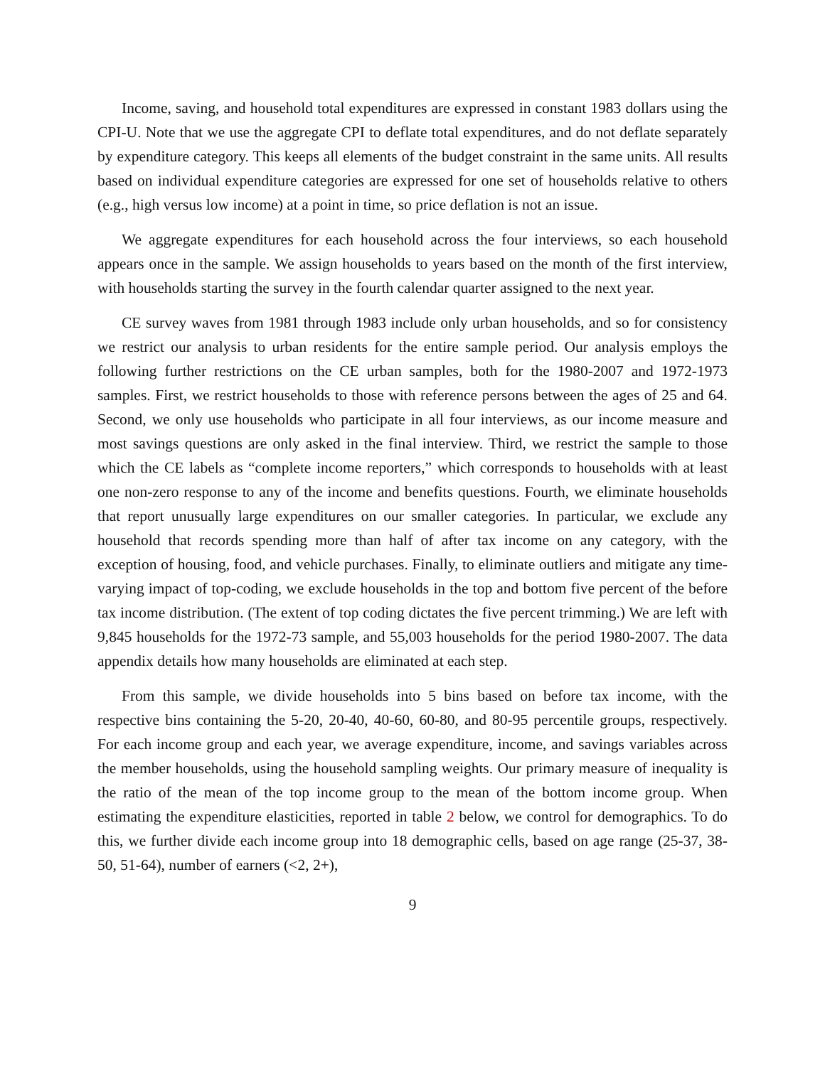Income, saving, and household total expenditures are expressed in constant 1983 dollars using the CPI-U. Note that we use the aggregate CPI to deflate total expenditures, and do not deflate separately by expenditure category. This keeps all elements of the budget constraint in the same units. All results based on individual expenditure categories are expressed for one set of households relative to others (e.g., high versus low income) at a point in time, so price deflation is not an issue.
We aggregate expenditures for each household across the four interviews, so each household appears once in the sample. We assign households to years based on the month of the first interview, with households starting the survey in the fourth calendar quarter assigned to the next year.
CE survey waves from 1981 through 1983 include only urban households, and so for consistency we restrict our analysis to urban residents for the entire sample period. Our analysis employs the following further restrictions on the CE urban samples, both for the 1980-2007 and 1972-1973 samples. First, we restrict households to those with reference persons between the ages of 25 and 64. Second, we only use households who participate in all four interviews, as our income measure and most savings questions are only asked in the final interview. Third, we restrict the sample to those which the CE labels as “complete income reporters,” which corresponds to households with at least one non-zero response to any of the income and benefits questions. Fourth, we eliminate households that report unusually large expenditures on our smaller categories. In particular, we exclude any household that records spending more than half of after tax income on any category, with the exception of housing, food, and vehicle purchases. Finally, to eliminate outliers and mitigate any time-varying impact of top-coding, we exclude households in the top and bottom five percent of the before tax income distribution. (The extent of top coding dictates the five percent trimming.) We are left with 9,845 households for the 1972-73 sample, and 55,003 households for the period 1980-2007. The data appendix details how many households are eliminated at each step.
From this sample, we divide households into 5 bins based on before tax income, with the respective bins containing the 5-20, 20-40, 40-60, 60-80, and 80-95 percentile groups, respectively. For each income group and each year, we average expenditure, income, and savings variables across the member households, using the household sampling weights. Our primary measure of inequality is the ratio of the mean of the top income group to the mean of the bottom income group. When estimating the expenditure elasticities, reported in table 2 below, we control for demographics. To do this, we further divide each income group into 18 demographic cells, based on age range (25-37, 38-50, 51-64), number of earners (<2, 2+),
9